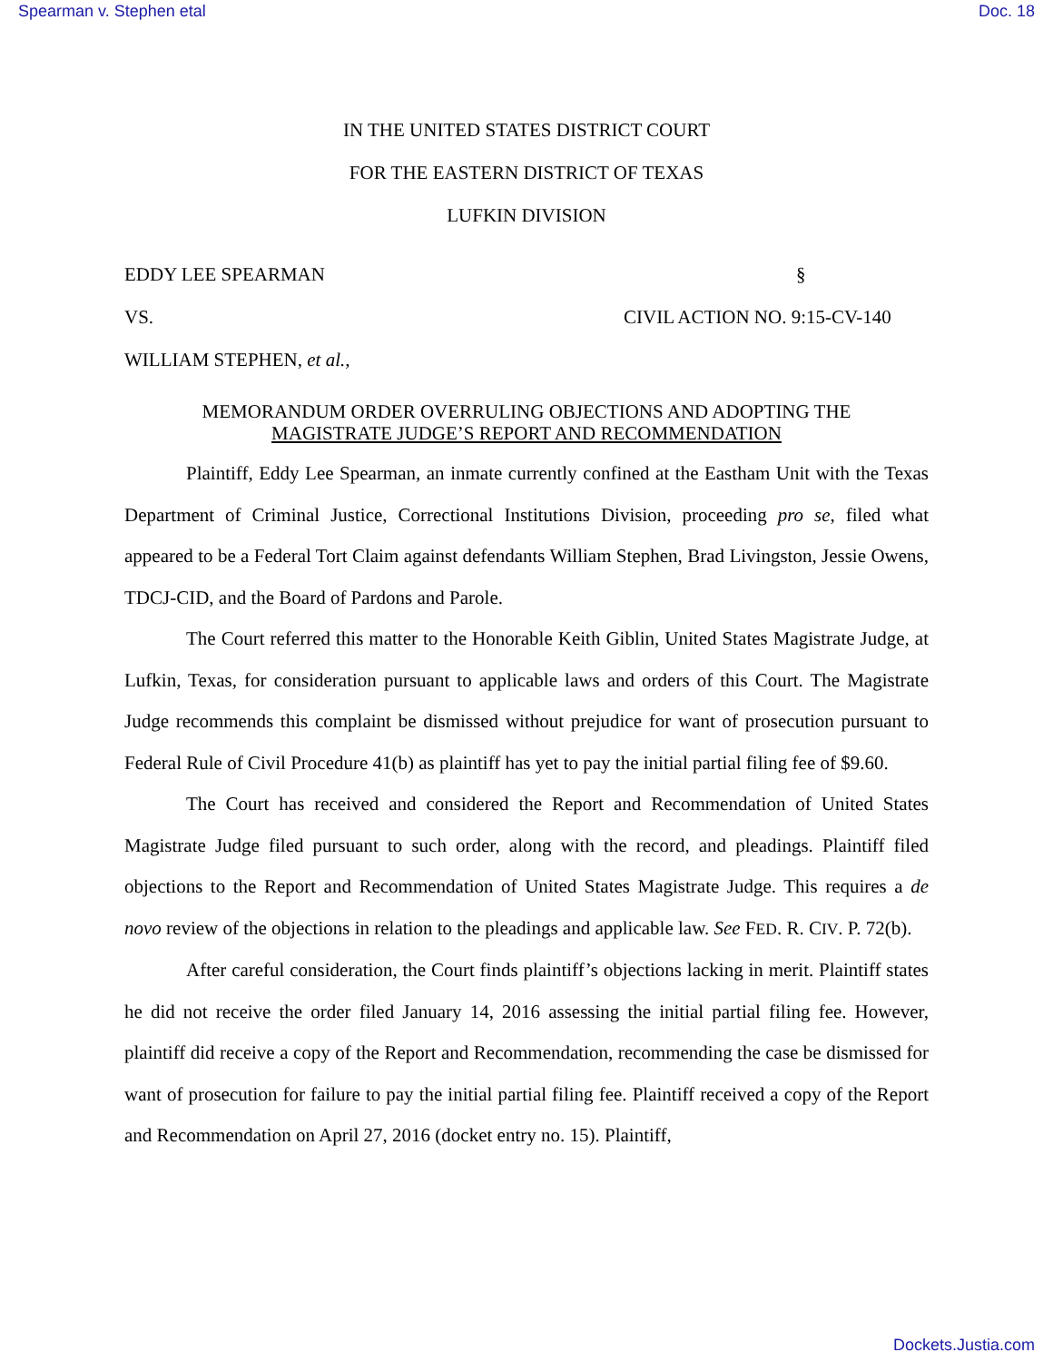Spearman v. Stephen etal Doc. 18
IN THE UNITED STATES DISTRICT COURT
FOR THE EASTERN DISTRICT OF TEXAS
LUFKIN DIVISION
EDDY LEE SPEARMAN
§
VS.
CIVIL ACTION NO. 9:15-CV-140
WILLIAM STEPHEN, et al.,
MEMORANDUM ORDER OVERRULING OBJECTIONS AND ADOPTING THE
MAGISTRATE JUDGE’S REPORT AND RECOMMENDATION
Plaintiff, Eddy Lee Spearman, an inmate currently confined at the Eastham Unit with the Texas Department of Criminal Justice, Correctional Institutions Division, proceeding pro se, filed what appeared to be a Federal Tort Claim against defendants William Stephen, Brad Livingston, Jessie Owens, TDCJ-CID, and the Board of Pardons and Parole.
The Court referred this matter to the Honorable Keith Giblin, United States Magistrate Judge, at Lufkin, Texas, for consideration pursuant to applicable laws and orders of this Court. The Magistrate Judge recommends this complaint be dismissed without prejudice for want of prosecution pursuant to Federal Rule of Civil Procedure 41(b) as plaintiff has yet to pay the initial partial filing fee of $9.60.
The Court has received and considered the Report and Recommendation of United States Magistrate Judge filed pursuant to such order, along with the record, and pleadings. Plaintiff filed objections to the Report and Recommendation of United States Magistrate Judge. This requires a de novo review of the objections in relation to the pleadings and applicable law. See FED. R. CIV. P. 72(b).
After careful consideration, the Court finds plaintiff’s objections lacking in merit. Plaintiff states he did not receive the order filed January 14, 2016 assessing the initial partial filing fee. However, plaintiff did receive a copy of the Report and Recommendation, recommending the case be dismissed for want of prosecution for failure to pay the initial partial filing fee. Plaintiff received a copy of the Report and Recommendation on April 27, 2016 (docket entry no. 15). Plaintiff,
Dockets.Justia.com